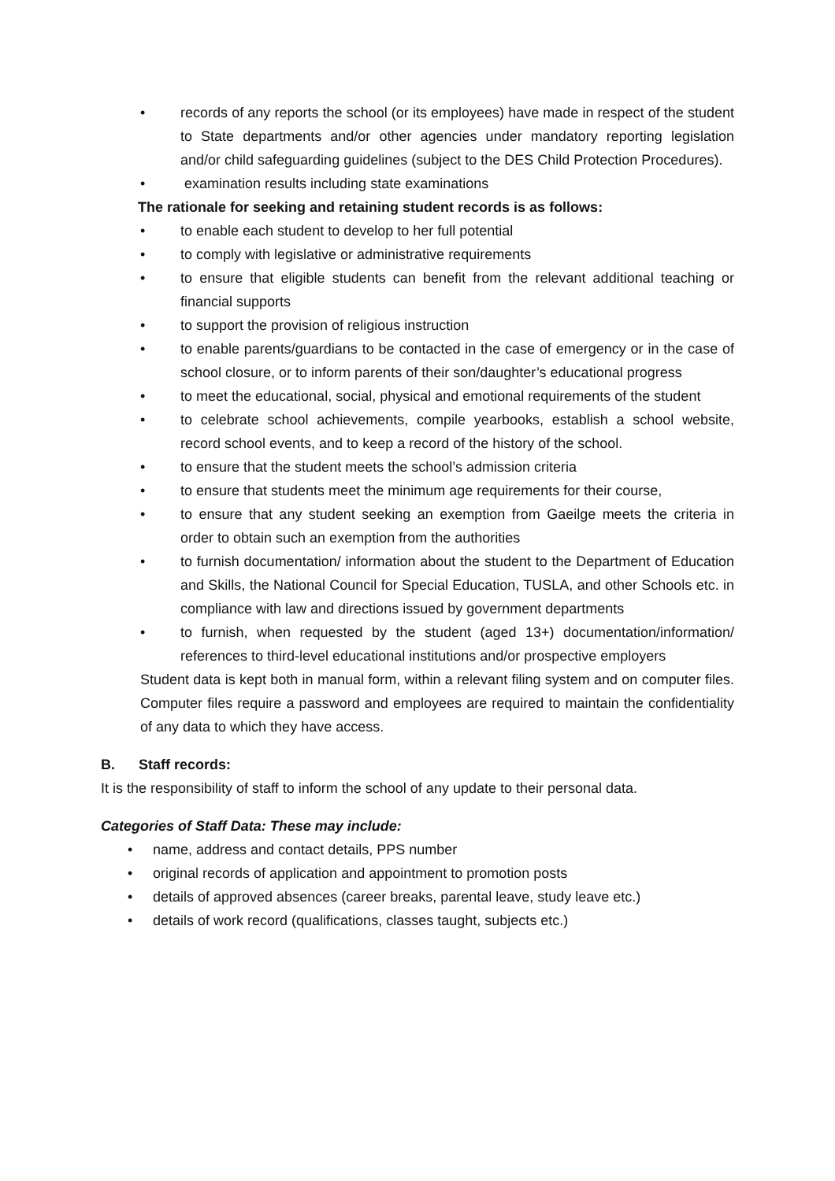• records of any reports the school (or its employees) have made in respect of the student to State departments and/or other agencies under mandatory reporting legislation and/or child safeguarding guidelines (subject to the DES Child Protection Procedures).
• examination results including state examinations
The rationale for seeking and retaining student records is as follows:
• to enable each student to develop to her full potential
• to comply with legislative or administrative requirements
• to ensure that eligible students can benefit from the relevant additional teaching or financial supports
• to support the provision of religious instruction
• to enable parents/guardians to be contacted in the case of emergency or in the case of school closure, or to inform parents of their son/daughter’s educational progress
• to meet the educational, social, physical and emotional requirements of the student
• to celebrate school achievements, compile yearbooks, establish a school website, record school events, and to keep a record of the history of the school.
• to ensure that the student meets the school’s admission criteria
• to ensure that students meet the minimum age requirements for their course,
• to ensure that any student seeking an exemption from Gaeilge meets the criteria in order to obtain such an exemption from the authorities
• to furnish documentation/ information about the student to the Department of Education and Skills, the National Council for Special Education, TUSLA, and other Schools etc. in compliance with law and directions issued by government departments
• to furnish, when requested by the student (aged 13+) documentation/information/ references to third-level educational institutions and/or prospective employers
Student data is kept both in manual form, within a relevant filing system and on computer files. Computer files require a password and employees are required to maintain the confidentiality of any data to which they have access.
B. Staff records:
It is the responsibility of staff to inform the school of any update to their personal data.
Categories of Staff Data: These may include:
• name, address and contact details, PPS number
• original records of application and appointment to promotion posts
• details of approved absences (career breaks, parental leave, study leave etc.)
• details of work record (qualifications, classes taught, subjects etc.)